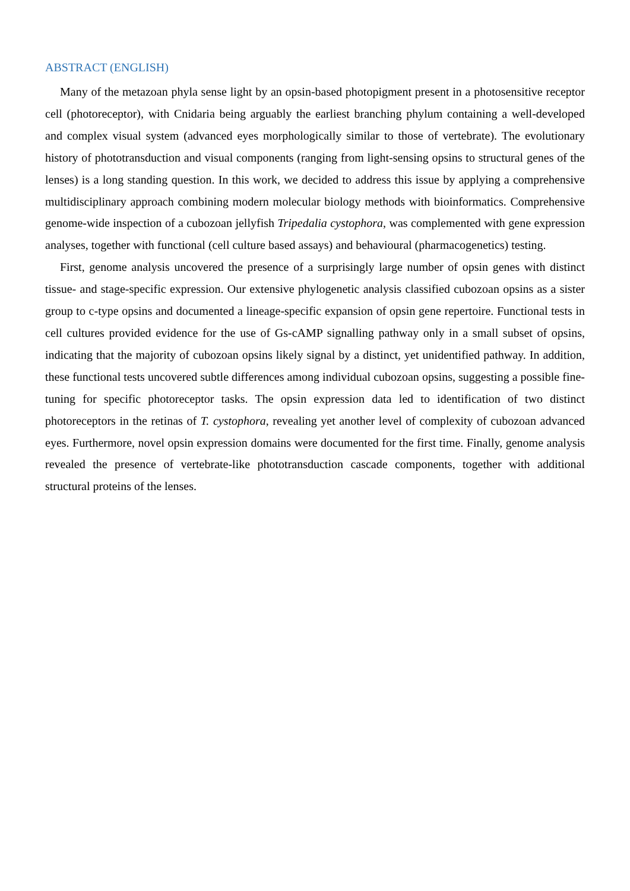ABSTRACT (ENGLISH)
Many of the metazoan phyla sense light by an opsin-based photopigment present in a photosensitive receptor cell (photoreceptor), with Cnidaria being arguably the earliest branching phylum containing a well-developed and complex visual system (advanced eyes morphologically similar to those of vertebrate). The evolutionary history of phototransduction and visual components (ranging from light-sensing opsins to structural genes of the lenses) is a long standing question. In this work, we decided to address this issue by applying a comprehensive multidisciplinary approach combining modern molecular biology methods with bioinformatics. Comprehensive genome-wide inspection of a cubozoan jellyfish Tripedalia cystophora, was complemented with gene expression analyses, together with functional (cell culture based assays) and behavioural (pharmacogenetics) testing.
First, genome analysis uncovered the presence of a surprisingly large number of opsin genes with distinct tissue- and stage-specific expression. Our extensive phylogenetic analysis classified cubozoan opsins as a sister group to c-type opsins and documented a lineage-specific expansion of opsin gene repertoire. Functional tests in cell cultures provided evidence for the use of Gs-cAMP signalling pathway only in a small subset of opsins, indicating that the majority of cubozoan opsins likely signal by a distinct, yet unidentified pathway. In addition, these functional tests uncovered subtle differences among individual cubozoan opsins, suggesting a possible fine-tuning for specific photoreceptor tasks. The opsin expression data led to identification of two distinct photoreceptors in the retinas of T. cystophora, revealing yet another level of complexity of cubozoan advanced eyes. Furthermore, novel opsin expression domains were documented for the first time. Finally, genome analysis revealed the presence of vertebrate-like phototransduction cascade components, together with additional structural proteins of the lenses.